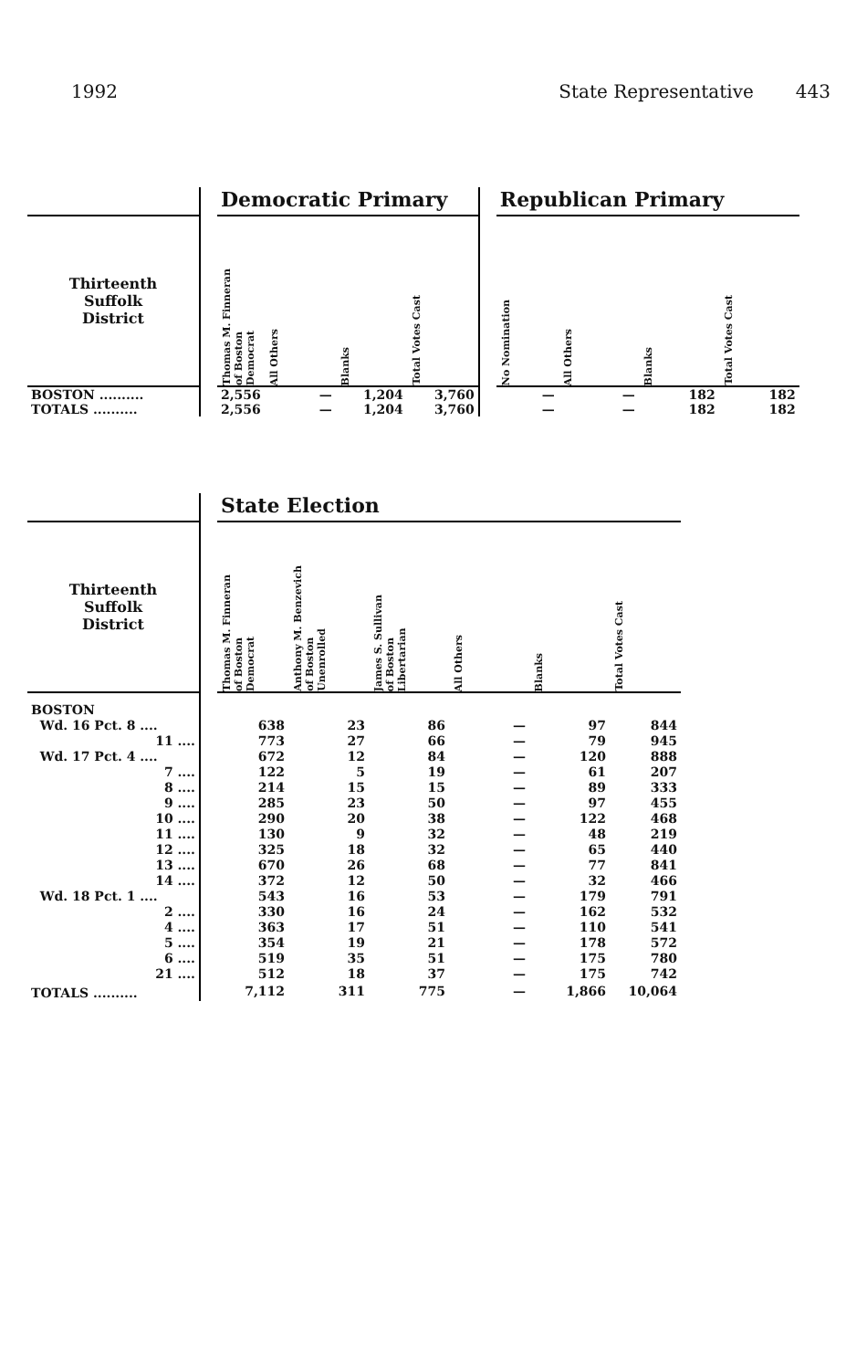1992 State Representative 443
| | | Democratic Primary | | | | | Republican Primary | | | |
| --- | --- | --- | --- | --- | --- | --- | --- | --- | --- | --- |
| Thirteenth Suffolk District | | Thomas M. Finneran of Boston Democrat | All Others | Blanks | Total Votes Cast | | No Nomination | All Others | Blanks | Total Votes Cast |
| BOSTON .......... | | 2,556 | — | 1,204 | 3,760 | | — | — | 182 | 182 |
| TOTALS .......... | | 2,556 | — | 1,204 | 3,760 | | — | — | 182 | 182 |
| | | State Election | | | | | |
| --- | --- | --- | --- | --- | --- | --- | --- |
| Thirteenth Suffolk District | | Thomas M. Finneran of Boston Democrat | Anthony M. Benzevich of Boston Unenrolled | James S. Sullivan of Boston Libertarian | All Others | Blanks | Total Votes Cast |
| BOSTON | | | | | | | |
| Wd. 16 Pct. 8 .... | | 638 | 23 | 86 | — | 97 | 844 |
| 11 .... | | 773 | 27 | 66 | — | 79 | 945 |
| Wd. 17 Pct. 4 .... | | 672 | 12 | 84 | — | 120 | 888 |
| 7 .... | | 122 | 5 | 19 | — | 61 | 207 |
| 8 .... | | 214 | 15 | 15 | — | 89 | 333 |
| 9 .... | | 285 | 23 | 50 | — | 97 | 455 |
| 10 .... | | 290 | 20 | 38 | — | 122 | 468 |
| 11 .... | | 130 | 9 | 32 | — | 48 | 219 |
| 12 .... | | 325 | 18 | 32 | — | 65 | 440 |
| 13 .... | | 670 | 26 | 68 | — | 77 | 841 |
| 14 .... | | 372 | 12 | 50 | — | 32 | 466 |
| Wd. 18 Pct. 1 .... | | 543 | 16 | 53 | — | 179 | 791 |
| 2 .... | | 330 | 16 | 24 | — | 162 | 532 |
| 4 .... | | 363 | 17 | 51 | — | 110 | 541 |
| 5 .... | | 354 | 19 | 21 | — | 178 | 572 |
| 6 .... | | 519 | 35 | 51 | — | 175 | 780 |
| 21 .... | | 512 | 18 | 37 | — | 175 | 742 |
| TOTALS .......... | | 7,112 | 311 | 775 | — | 1,866 | 10,064 |